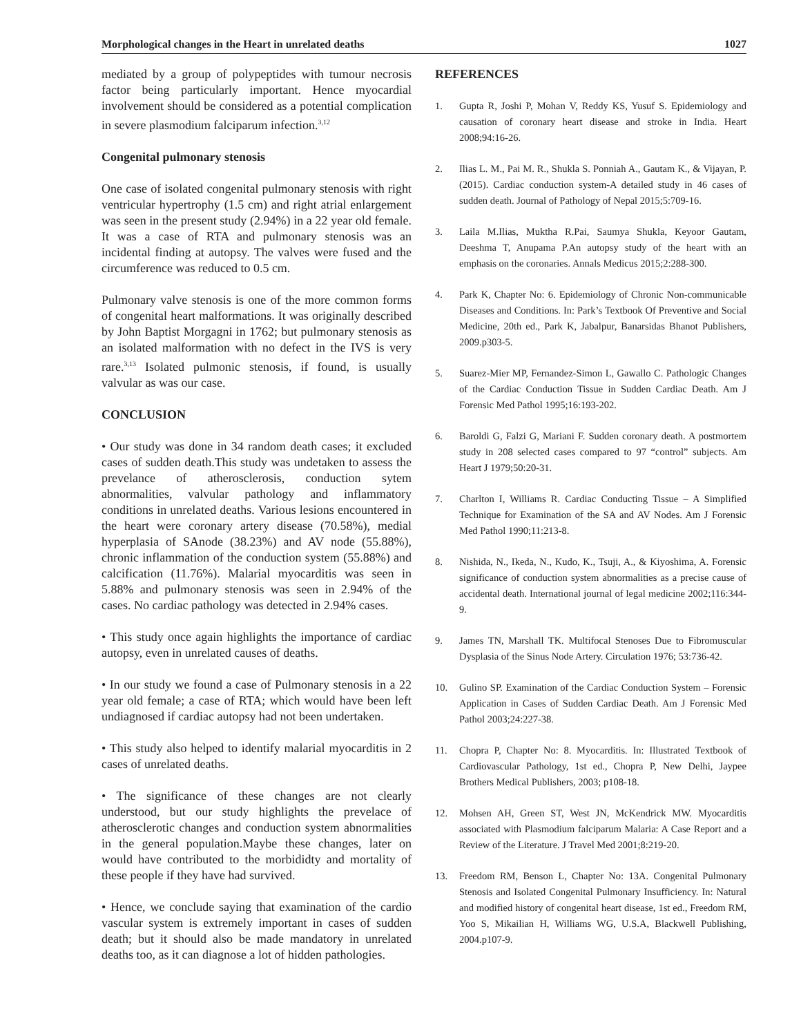Morphological changes in the Heart in unrelated deaths 1027
mediated by a group of polypeptides with tumour necrosis factor being particularly important. Hence myocardial involvement should be considered as a potential complication in severe plasmodium falciparum infection.<sup>3,12</sup>
Congenital pulmonary stenosis
One case of isolated congenital pulmonary stenosis with right ventricular hypertrophy (1.5 cm) and right atrial enlargement was seen in the present study (2.94%) in a 22 year old female. It was a case of RTA and pulmonary stenosis was an incidental finding at autopsy. The valves were fused and the circumference was reduced to 0.5 cm.
Pulmonary valve stenosis is one of the more common forms of congenital heart malformations. It was originally described by John Baptist Morgagni in 1762; but pulmonary stenosis as an isolated malformation with no defect in the IVS is very rare.<sup>3,13</sup> Isolated pulmonic stenosis, if found, is usually valvular as was our case.
CONCLUSION
• Our study was done in 34 random death cases; it excluded cases of sudden death.This study was undetaken to assess the prevelance of atherosclerosis, conduction sytem abnormalities, valvular pathology and inflammatory conditions in unrelated deaths. Various lesions encountered in the heart were coronary artery disease (70.58%), medial hyperplasia of SAnode (38.23%) and AV node (55.88%), chronic inflammation of the conduction system (55.88%) and calcification (11.76%). Malarial myocarditis was seen in 5.88% and pulmonary stenosis was seen in 2.94% of the cases. No cardiac pathology was detected in 2.94% cases.
• This study once again highlights the importance of cardiac autopsy, even in unrelated causes of deaths.
• In our study we found a case of Pulmonary stenosis in a 22 year old female; a case of RTA; which would have been left undiagnosed if cardiac autopsy had not been undertaken.
• This study also helped to identify malarial myocarditis in 2 cases of unrelated deaths.
• The significance of these changes are not clearly understood, but our study highlights the prevelace of atherosclerotic changes and conduction system abnormalities in the general population.Maybe these changes, later on would have contributed to the morbididty and mortality of these people if they have had survived.
• Hence, we conclude saying that examination of the cardio vascular system is extremely important in cases of sudden death; but it should also be made mandatory in unrelated deaths too, as it can diagnose a lot of hidden pathologies.
REFERENCES
1. Gupta R, Joshi P, Mohan V, Reddy KS, Yusuf S. Epidemiology and causation of coronary heart disease and stroke in India. Heart 2008;94:16-26.
2. Ilias L. M., Pai M. R., Shukla S. Ponniah A., Gautam K., & Vijayan, P. (2015). Cardiac conduction system-A detailed study in 46 cases of sudden death. Journal of Pathology of Nepal 2015;5:709-16.
3. Laila M.Ilias, Muktha R.Pai, Saumya Shukla, Keyoor Gautam, Deeshma T, Anupama P.An autopsy study of the heart with an emphasis on the coronaries. Annals Medicus 2015;2:288-300.
4. Park K, Chapter No: 6. Epidemiology of Chronic Non-communicable Diseases and Conditions. In: Park’s Textbook Of Preventive and Social Medicine, 20th ed., Park K, Jabalpur, Banarsidas Bhanot Publishers, 2009.p303-5.
5. Suarez-Mier MP, Fernandez-Simon L, Gawallo C. Pathologic Changes of the Cardiac Conduction Tissue in Sudden Cardiac Death. Am J Forensic Med Pathol 1995;16:193-202.
6. Baroldi G, Falzi G, Mariani F. Sudden coronary death. A postmortem study in 208 selected cases compared to 97 “control” subjects. Am Heart J 1979;50:20-31.
7. Charlton I, Williams R. Cardiac Conducting Tissue – A Simplified Technique for Examination of the SA and AV Nodes. Am J Forensic Med Pathol 1990;11:213-8.
8. Nishida, N., Ikeda, N., Kudo, K., Tsuji, A., & Kiyoshima, A. Forensic significance of conduction system abnormalities as a precise cause of accidental death. International journal of legal medicine 2002;116:344-9.
9. James TN, Marshall TK. Multifocal Stenoses Due to Fibromuscular Dysplasia of the Sinus Node Artery. Circulation 1976; 53:736-42.
10. Gulino SP. Examination of the Cardiac Conduction System – Forensic Application in Cases of Sudden Cardiac Death. Am J Forensic Med Pathol 2003;24:227-38.
11. Chopra P, Chapter No: 8. Myocarditis. In: Illustrated Textbook of Cardiovascular Pathology, 1st ed., Chopra P, New Delhi, Jaypee Brothers Medical Publishers, 2003; p108-18.
12. Mohsen AH, Green ST, West JN, McKendrick MW. Myocarditis associated with Plasmodium falciparum Malaria: A Case Report and a Review of the Literature. J Travel Med 2001;8:219-20.
13. Freedom RM, Benson L, Chapter No: 13A. Congenital Pulmonary Stenosis and Isolated Congenital Pulmonary Insufficiency. In: Natural and modified history of congenital heart disease, 1st ed., Freedom RM, Yoo S, Mikailian H, Williams WG, U.S.A, Blackwell Publishing, 2004.p107-9.